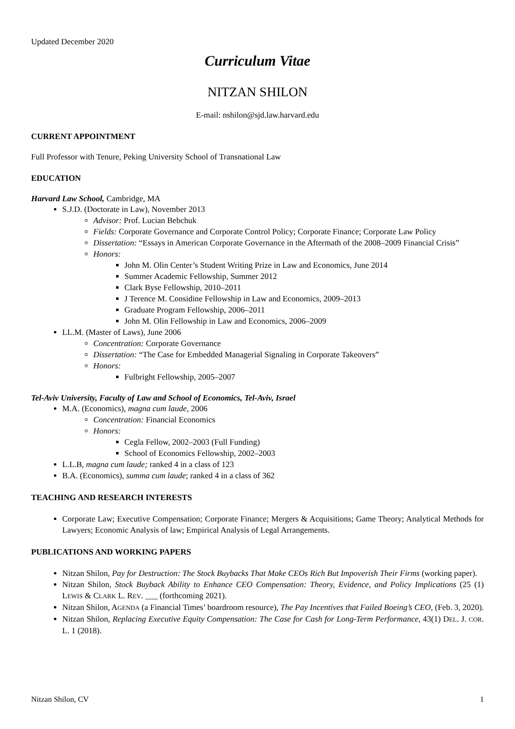Updated December 2020
Curriculum Vitae
NITZAN SHILON
E-mail: nshilon@sjd.law.harvard.edu
CURRENT APPOINTMENT
Full Professor with Tenure, Peking University School of Transnational Law
EDUCATION
Harvard Law School, Cambridge, MA
S.J.D. (Doctorate in Law), November 2013
Advisor: Prof. Lucian Bebchuk
Fields: Corporate Governance and Corporate Control Policy; Corporate Finance; Corporate Law Policy
Dissertation: “Essays in American Corporate Governance in the Aftermath of the 2008–2009 Financial Crisis”
Honors:
John M. Olin Center’s Student Writing Prize in Law and Economics, June 2014
Summer Academic Fellowship, Summer 2012
Clark Byse Fellowship, 2010–2011
J Terence M. Considine Fellowship in Law and Economics, 2009–2013
Graduate Program Fellowship, 2006–2011
John M. Olin Fellowship in Law and Economics, 2006–2009
LL.M. (Master of Laws), June 2006
Concentration: Corporate Governance
Dissertation: “The Case for Embedded Managerial Signaling in Corporate Takeovers”
Honors:
Fulbright Fellowship, 2005–2007
Tel-Aviv University, Faculty of Law and School of Economics, Tel-Aviv, Israel
M.A. (Economics), magna cum laude, 2006
Concentration: Financial Economics
Honors:
Cegla Fellow, 2002–2003 (Full Funding)
School of Economics Fellowship, 2002–2003
L.L.B, magna cum laude; ranked 4 in a class of 123
B.A. (Economics), summa cum laude; ranked 4 in a class of 362
TEACHING AND RESEARCH INTERESTS
Corporate Law; Executive Compensation; Corporate Finance; Mergers & Acquisitions; Game Theory; Analytical Methods for Lawyers; Economic Analysis of law; Empirical Analysis of Legal Arrangements.
PUBLICATIONS AND WORKING PAPERS
Nitzan Shilon, Pay for Destruction: The Stock Buybacks That Make CEOs Rich But Impoverish Their Firms (working paper).
Nitzan Shilon, Stock Buyback Ability to Enhance CEO Compensation: Theory, Evidence, and Policy Implications (25 (1) LEWIS & CLARK L. REV. ___ (forthcoming 2021).
Nitzan Shilon, AGENDA (a Financial Times’ boardroom resource), The Pay Incentives that Failed Boeing’s CEO, (Feb. 3, 2020).
Nitzan Shilon, Replacing Executive Equity Compensation: The Case for Cash for Long-Term Performance, 43(1) DEL. J. COR. L. 1 (2018).
Nitzan Shilon, CV 1